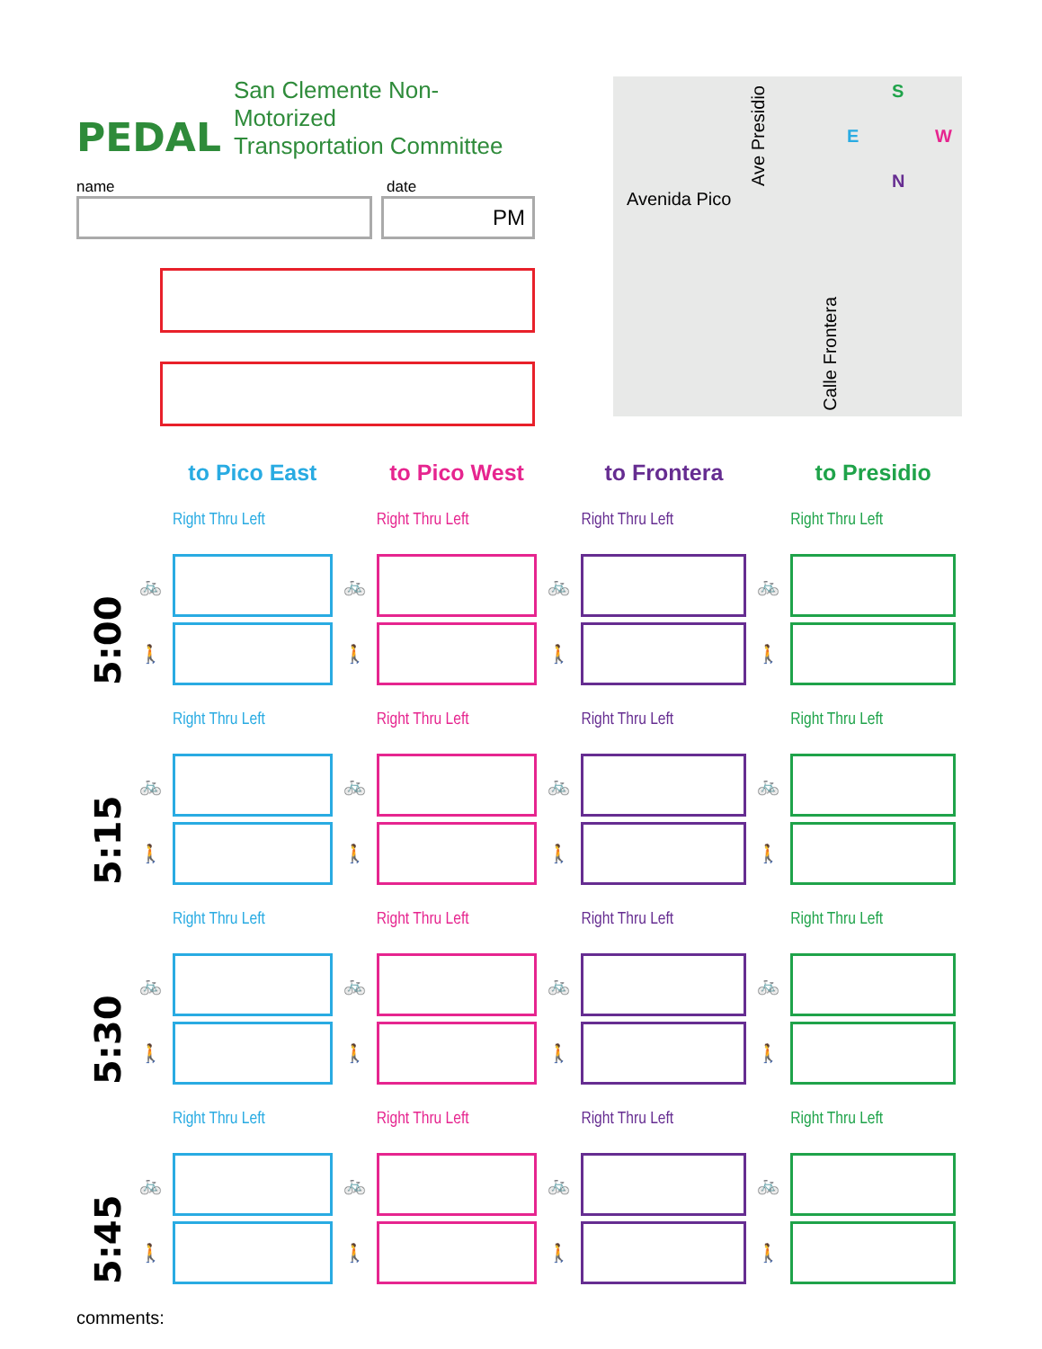PEDAL
San Clemente Non-Motorized
Transportation Committee
name date
PM
Avenida Pico
Ave Presidio
Calle Frontera
S
E W
N
| | | to Pico East | | to Pico West | | to Frontera | | to Presidio |
| --- | --- | --- | --- | --- | --- | --- | --- | --- |
| 5:00 | | Right Thru Left | | Right Thru Left | | Right Thru Left | | Right Thru Left |
| | 🚲 | | 🚲 | | 🚲 | | 🚲 | |
| | 🚶 | | 🚶 | | 🚶 | | 🚶 | |
| 5:15 | | Right Thru Left | | Right Thru Left | | Right Thru Left | | Right Thru Left |
| | 🚲 | | 🚲 | | 🚲 | | 🚲 | |
| | 🚶 | | 🚶 | | 🚶 | | 🚶 | |
| 5:30 | | Right Thru Left | | Right Thru Left | | Right Thru Left | | Right Thru Left |
| | 🚲 | | 🚲 | | 🚲 | | 🚲 | |
| | 🚶 | | 🚶 | | 🚶 | | 🚶 | |
| 5:45 | | Right Thru Left | | Right Thru Left | | Right Thru Left | | Right Thru Left |
| | 🚲 | | 🚲 | | 🚲 | | 🚲 | |
| | 🚶 | | 🚶 | | 🚶 | | 🚶 | |
comments: